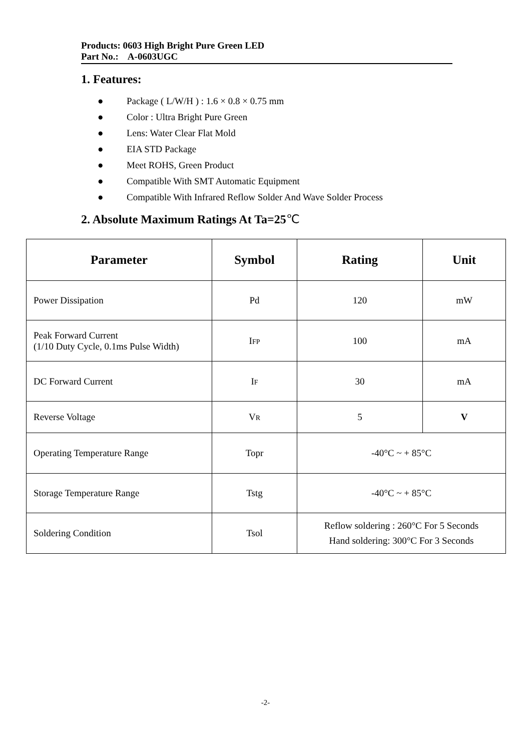Products: 0603 High Bright Pure Green LED
Part No.: A-0603UGC
1. Features:
● Package ( L/W/H ) : 1.6 × 0.8 × 0.75 mm
● Color : Ultra Bright Pure Green
● Lens: Water Clear Flat Mold
● EIA STD Package
● Meet ROHS, Green Product
● Compatible With SMT Automatic Equipment
● Compatible With Infrared Reflow Solder And Wave Solder Process
2. Absolute Maximum Ratings At Ta=25℃
| Parameter | Symbol | Rating | Unit |
| --- | --- | --- | --- |
| Power Dissipation | Pd | 120 | mW |
| Peak Forward Current (1/10 Duty Cycle, 0.1ms Pulse Width) | I FP | 100 | mA |
| DC Forward Current | I F | 30 | mA |
| Reverse Voltage | V R | 5 | V |
| Operating Temperature Range | Topr | -40°C ~ + 85°C | |
| Storage Temperature Range | Tstg | -40°C ~ + 85°C | |
| Soldering Condition | Tsol | Reflow soldering : 260°C For 5 Seconds Hand soldering: 300°C For 3 Seconds | |
-2-